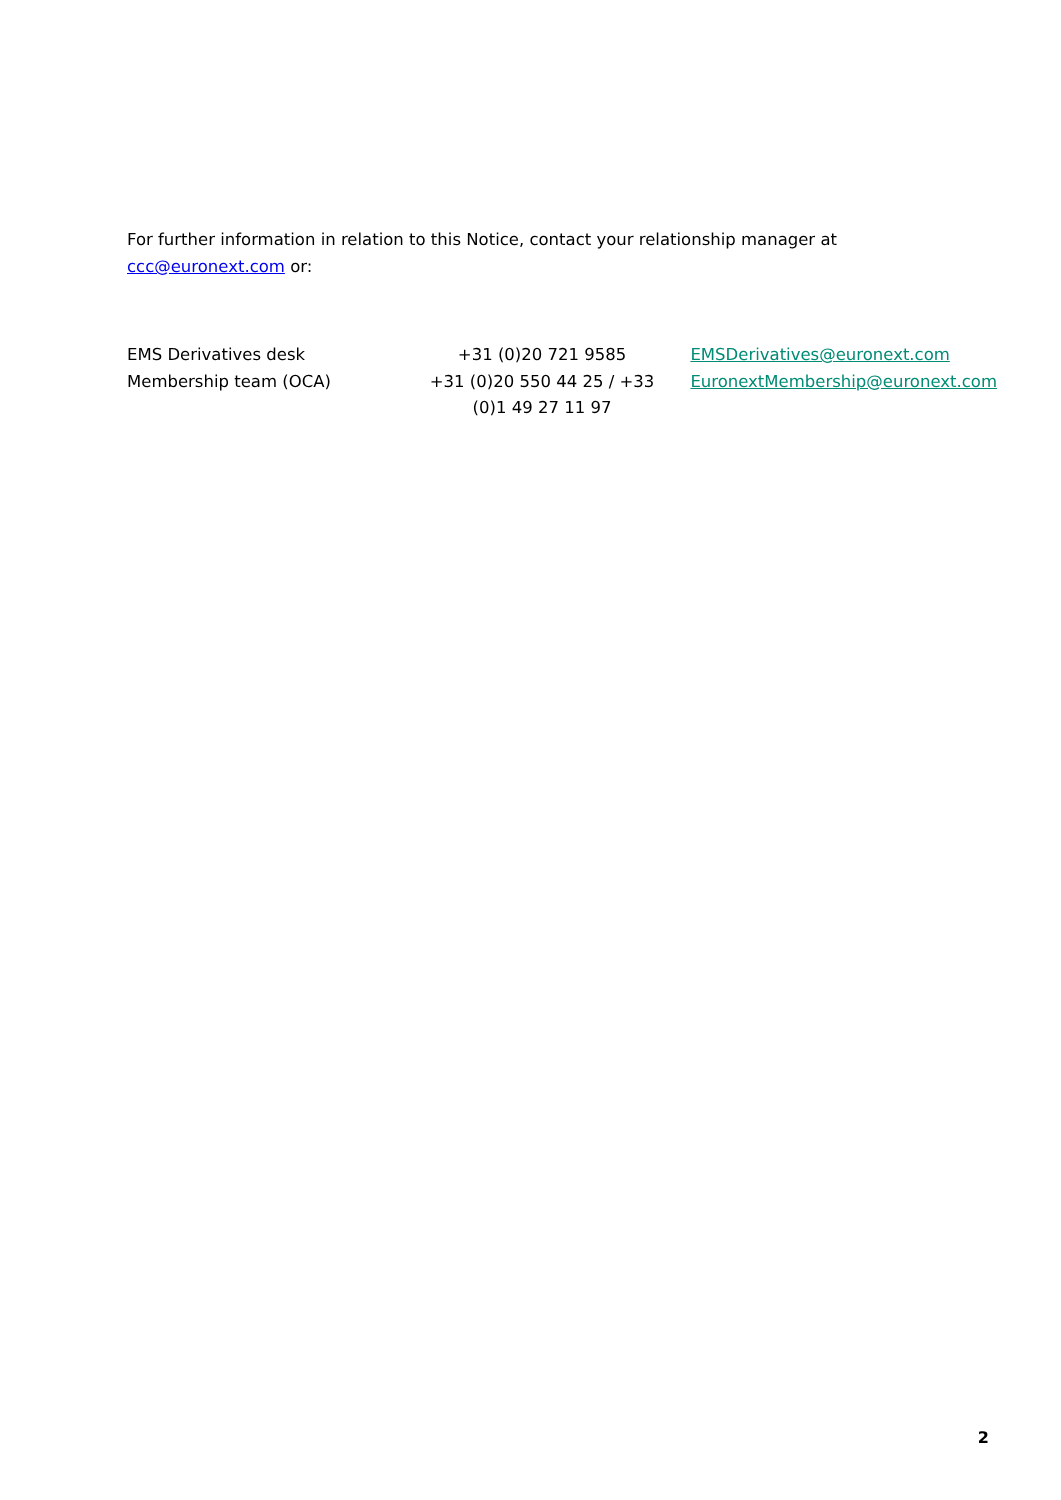For further information in relation to this Notice, contact your relationship manager at ccc@euronext.com or:
| EMS Derivatives desk | +31 (0)20 721 9585 | EMSDerivatives@euronext.com |
| Membership team (OCA) | +31 (0)20 550 44 25 / +33 (0)1 49 27 11 97 | EuronextMembership@euronext.com |
2